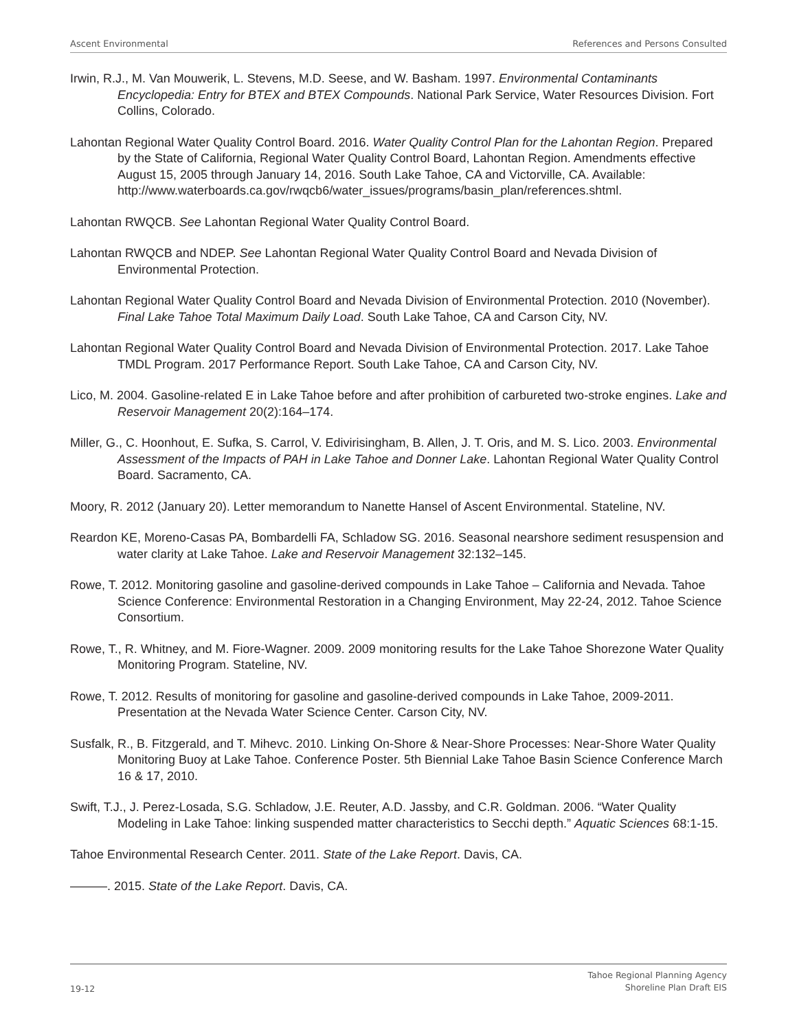Ascent Environmental References and Persons Consulted
Irwin, R.J., M. Van Mouwerik, L. Stevens, M.D. Seese, and W. Basham. 1997. Environmental Contaminants Encyclopedia: Entry for BTEX and BTEX Compounds. National Park Service, Water Resources Division. Fort Collins, Colorado.
Lahontan Regional Water Quality Control Board. 2016. Water Quality Control Plan for the Lahontan Region. Prepared by the State of California, Regional Water Quality Control Board, Lahontan Region. Amendments effective August 15, 2005 through January 14, 2016. South Lake Tahoe, CA and Victorville, CA. Available: http://www.waterboards.ca.gov/rwqcb6/water_issues/programs/basin_plan/references.shtml.
Lahontan RWQCB. See Lahontan Regional Water Quality Control Board.
Lahontan RWQCB and NDEP. See Lahontan Regional Water Quality Control Board and Nevada Division of Environmental Protection.
Lahontan Regional Water Quality Control Board and Nevada Division of Environmental Protection. 2010 (November). Final Lake Tahoe Total Maximum Daily Load. South Lake Tahoe, CA and Carson City, NV.
Lahontan Regional Water Quality Control Board and Nevada Division of Environmental Protection. 2017. Lake Tahoe TMDL Program. 2017 Performance Report. South Lake Tahoe, CA and Carson City, NV.
Lico, M. 2004. Gasoline-related E in Lake Tahoe before and after prohibition of carbureted two-stroke engines. Lake and Reservoir Management 20(2):164–174.
Miller, G., C. Hoonhout, E. Sufka, S. Carrol, V. Edivirisingham, B. Allen, J. T. Oris, and M. S. Lico. 2003. Environmental Assessment of the Impacts of PAH in Lake Tahoe and Donner Lake. Lahontan Regional Water Quality Control Board. Sacramento, CA.
Moory, R. 2012 (January 20). Letter memorandum to Nanette Hansel of Ascent Environmental. Stateline, NV.
Reardon KE, Moreno-Casas PA, Bombardelli FA, Schladow SG. 2016. Seasonal nearshore sediment resuspension and water clarity at Lake Tahoe. Lake and Reservoir Management 32:132–145.
Rowe, T. 2012. Monitoring gasoline and gasoline-derived compounds in Lake Tahoe – California and Nevada. Tahoe Science Conference: Environmental Restoration in a Changing Environment, May 22-24, 2012. Tahoe Science Consortium.
Rowe, T., R. Whitney, and M. Fiore-Wagner. 2009. 2009 monitoring results for the Lake Tahoe Shorezone Water Quality Monitoring Program. Stateline, NV.
Rowe, T. 2012. Results of monitoring for gasoline and gasoline-derived compounds in Lake Tahoe, 2009-2011. Presentation at the Nevada Water Science Center. Carson City, NV.
Susfalk, R., B. Fitzgerald, and T. Mihevc. 2010. Linking On-Shore & Near-Shore Processes: Near-Shore Water Quality Monitoring Buoy at Lake Tahoe. Conference Poster. 5th Biennial Lake Tahoe Basin Science Conference March 16 & 17, 2010.
Swift, T.J., J. Perez-Losada, S.G. Schladow, J.E. Reuter, A.D. Jassby, and C.R. Goldman. 2006. “Water Quality Modeling in Lake Tahoe: linking suspended matter characteristics to Secchi depth.” Aquatic Sciences 68:1-15.
Tahoe Environmental Research Center. 2011. State of the Lake Report. Davis, CA.
———. 2015. State of the Lake Report. Davis, CA.
19-12 Tahoe Regional Planning Agency
Shoreline Plan Draft EIS